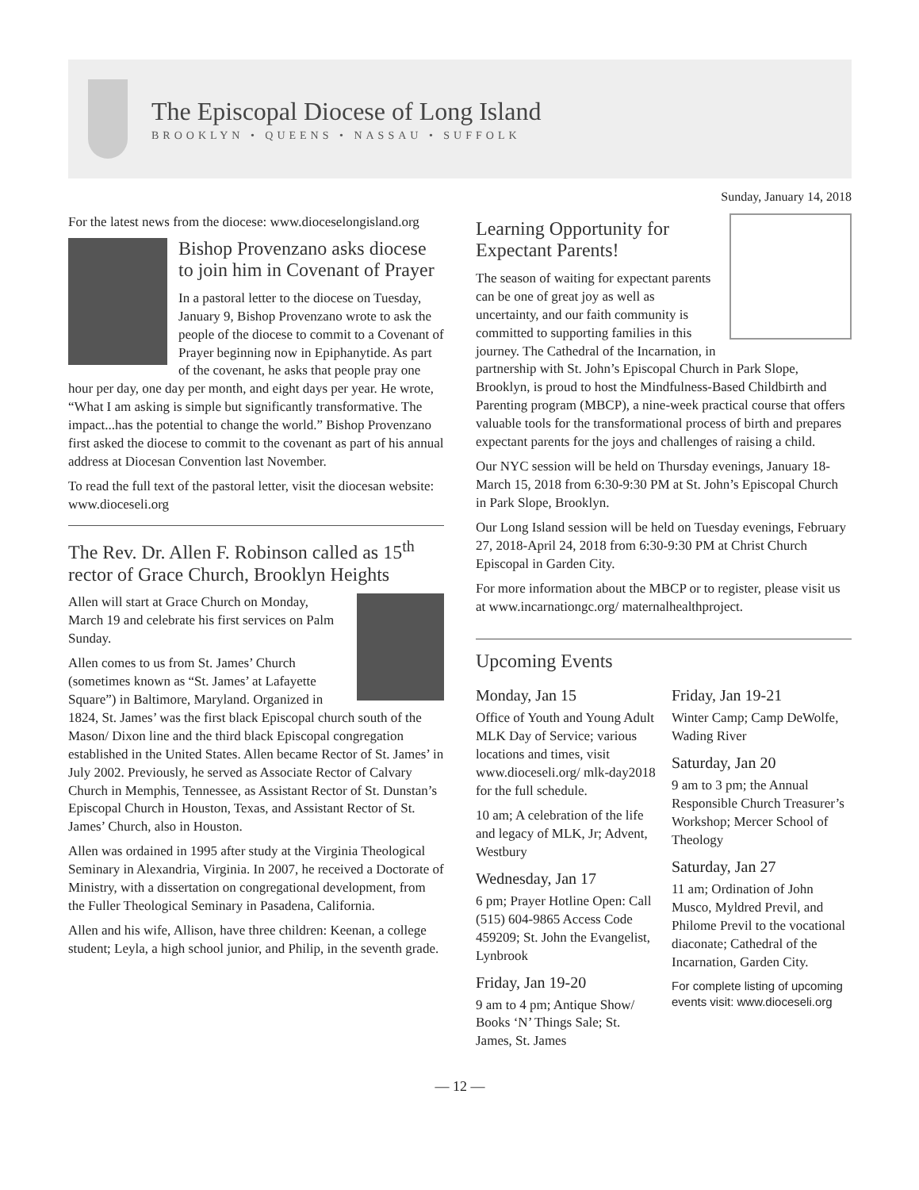The Episcopal Diocese of Long Island
BROOKLYN • QUEENS • NASSAU • SUFFOLK
Sunday, January 14, 2018
For the latest news from the diocese: www.dioceselongisland.org
Bishop Provenzano asks diocese to join him in Covenant of Prayer
In a pastoral letter to the diocese on Tuesday, January 9, Bishop Provenzano wrote to ask the people of the diocese to commit to a Covenant of Prayer beginning now in Epiphanytide. As part of the covenant, he asks that people pray one hour per day, one day per month, and eight days per year. He wrote, “What I am asking is simple but significantly transformative. The impact...has the potential to change the world.” Bishop Provenzano first asked the diocese to commit to the covenant as part of his annual address at Diocesan Convention last November.
To read the full text of the pastoral letter, visit the diocesan website: www.dioceseli.org
The Rev. Dr. Allen F. Robinson called as 15<sup>th</sup> rector of Grace Church, Brooklyn Heights
Allen will start at Grace Church on Monday, March 19 and celebrate his first services on Palm Sunday.
Allen comes to us from St. James’ Church (sometimes known as “St. James’ at Lafayette Square”) in Baltimore, Maryland. Organized in 1824, St. James’ was the first black Episcopal church south of the Mason/ Dixon line and the third black Episcopal congregation established in the United States. Allen became Rector of St. James’ in July 2002. Previously, he served as Associate Rector of Calvary Church in Memphis, Tennessee, as Assistant Rector of St. Dunstan’s Episcopal Church in Houston, Texas, and Assistant Rector of St. James’ Church, also in Houston.
Allen was ordained in 1995 after study at the Virginia Theological Seminary in Alexandria, Virginia. In 2007, he received a Doctorate of Ministry, with a dissertation on congregational development, from the Fuller Theological Seminary in Pasadena, California.
Allen and his wife, Allison, have three children: Keenan, a college student; Leyla, a high school junior, and Philip, in the seventh grade.
Learning Opportunity for Expectant Parents!
The season of waiting for expectant parents can be one of great joy as well as uncertainty, and our faith community is committed to supporting families in this journey. The Cathedral of the Incarnation, in partnership with St. John’s Episcopal Church in Park Slope, Brooklyn, is proud to host the Mindfulness-Based Childbirth and Parenting program (MBCP), a nine-week practical course that offers valuable tools for the transformational process of birth and prepares expectant parents for the joys and challenges of raising a child.
Our NYC session will be held on Thursday evenings, January 18-March 15, 2018 from 6:30-9:30 PM at St. John’s Episcopal Church in Park Slope, Brooklyn.
Our Long Island session will be held on Tuesday evenings, February 27, 2018-April 24, 2018 from 6:30-9:30 PM at Christ Church Episcopal in Garden City.
For more information about the MBCP or to register, please visit us at www.incarnationgc.org/ maternalhealthproject.
Upcoming Events
Monday, Jan 15
Office of Youth and Young Adult MLK Day of Service; various locations and times, visit www.dioceseli.org/ mlk-day2018 for the full schedule.
10 am; A celebration of the life and legacy of MLK, Jr; Advent, Westbury
Wednesday, Jan 17
6 pm; Prayer Hotline Open: Call (515) 604-9865 Access Code 459209; St. John the Evangelist, Lynbrook
Friday, Jan 19-20
9 am to 4 pm; Antique Show/ Books ‘N’ Things Sale; St. James, St. James
Friday, Jan 19-21
Winter Camp; Camp DeWolfe, Wading River
Saturday, Jan 20
9 am to 3 pm; the Annual Responsible Church Treasurer’s Workshop; Mercer School of Theology
Saturday, Jan 27
11 am; Ordination of John Musco, Myldred Previl, and Philome Previl to the vocational diaconate; Cathedral of the Incarnation, Garden City.
For complete listing of upcoming events visit: www.dioceseli.org
— 12 —